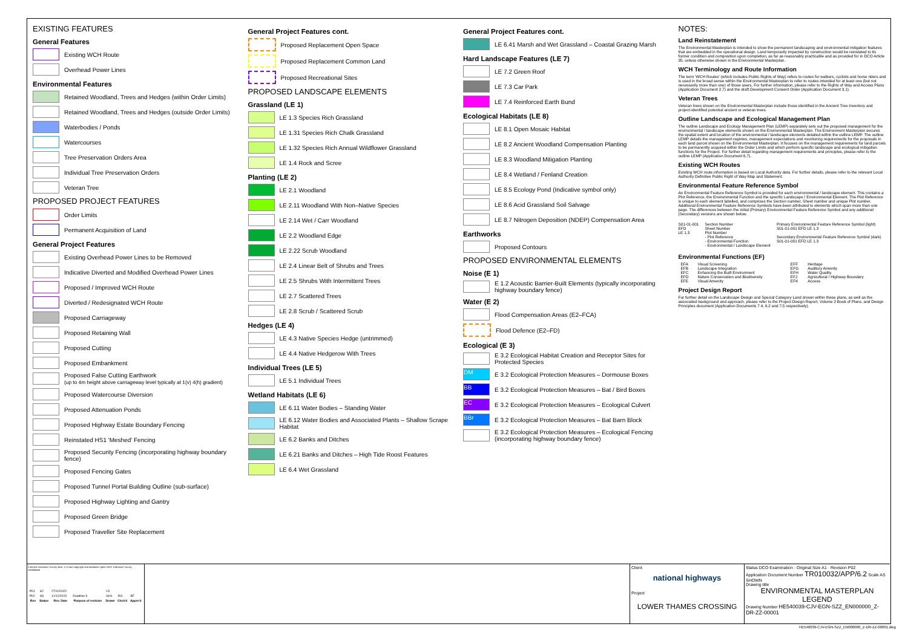EXISTING FEATURES
General Features
Existing WCH Route
Overhead Power Lines
Environmental Features
Retained Woodland, Trees and Hedges (within Order Limits)
Retained Woodland, Trees and Hedges (outside Order Limits)
Waterbodies / Ponds
Watercourses
Tree Preservation Orders Area
Individual Tree Preservation Orders
Veteran Tree
PROPOSED PROJECT FEATURES
Order Limits
Permanent Acquisition of Land
General Project Features
Existing Overhead Power Lines to be Removed
Indicative Diverted and Modified Overhead Power Lines
Proposed / Improved WCH Route
Diverted / Redesignated WCH Route
Proposed Carriageway
Proposed Retaining Wall
Proposed Cutting
Proposed Embankment
Proposed False Cutting Earthwork
(up to 4m height above carriageway level typically at 1(v) 4(h) gradient)
Proposed Watercourse Diversion
Proposed Attenuation Ponds
Proposed Highway Estate Boundary Fencing
Reinstated HS1 'Meshed' Fencing
Proposed Security Fencing (incorporating highway boundary fence)
Proposed Fencing Gates
Proposed Tunnel Portal Building Outline (sub-surface)
Proposed Highway Lighting and Gantry
Proposed Green Bridge
Proposed Traveller Site Replacement
General Project Features cont.
Proposed Replacement Open Space
Proposed Replacement Common Land
Proposed Recreational Sites
PROPOSED LANDSCAPE ELEMENTS
Grassland (LE 1)
LE 1.3 Species Rich Grassland
LE 1.31 Species Rich Chalk Grassland
LE 1.32 Species Rich Annual Wildflower Grassland
LE 1.4 Rock and Scree
Planting (LE 2)
LE 2.1 Woodland
LE 2.11 Woodland With Non–Native Species
LE 2.14 Wet / Carr Woodland
LE 2.2 Woodland Edge
LE 2.22 Scrub Woodland
LE 2.4 Linear Belt of Shrubs and Trees
LE 2.5 Shrubs With Intermittent Trees
LE 2.7 Scattered Trees
LE 2.8 Scrub / Scattered Scrub
Hedges (LE 4)
LE 4.3 Native Species Hedge (untrimmed)
LE 4.4 Native Hedgerow With Trees
Individual Trees (LE 5)
LE 5.1 Individual Trees
Wetland Habitats (LE 6)
LE 6.11 Water Bodies – Standing Water
LE 6.12 Water Bodies and Associated Plants – Shallow Scrape Habitat
LE 6.2 Banks and Ditches
LE 6.21 Banks and Ditches – High Tide Roost Features
LE 6.4 Wet Grassland
General Project Features cont.
LE 6.41 Marsh and Wet Grassland – Coastal Grazing Marsh
Hard Landscape Features (LE 7)
LE 7.2 Green Roof
LE 7.3 Car Park
LE 7.4 Reinforced Earth Bund
Ecological Habitats (LE 8)
LE 8.1 Open Mosaic Habitat
LE 8.2 Ancient Woodland Compensation Planting
LE 8.3 Woodland Mitigation Planting
LE 8.4 Wetland / Fenland Creation
LE 8.5 Ecology Pond (Indicative symbol only)
LE 8.6 Acid Grassland Soil Salvage
LE 8.7 Nitrogen Deposition (NDEP) Compensation Area
Earthworks
Proposed Contours
PROPOSED ENVIRONMENTAL ELEMENTS
Noise (E 1)
E 1.2 Acoustic Barrier-Built Elements (typically incorporating highway boundary fence)
Water (E 2)
Flood Compensation Areas (E2–FCA)
Flood Defence (E2–FD)
Ecological (E 3)
E 3.2 Ecological Habitat Creation and Receptor Sites for Protected Species
DM E 3.2 Ecological Protection Measures – Dormouse Boxes
BB E 3.2 Ecological Protection Measures – Bat / Bird Boxes
EC E 3.2 Ecological Protection Measures – Ecological Culvert
BBr E 3.2 Ecological Protection Measures – Bat Barn Block
E 3.2 Ecological Protection Measures – Ecological Fencing (incorporating highway boundary fence)
NOTES:
Land Reinstatement
The Environmental Masterplan is intended to show the permanent landscaping and environmental mitigation features that are embedded in the operational design. Land temporarily impacted by construction would be reinstated to its former condition and composition upon completion, as far as reasonably practicable and as provided for in DCO Article 35, unless otherwise shown in the Environmental Masterplan.
WCH Terminology and Route Information
The term 'WCH Routes' (which includes Public Rights of Way) refers to routes for walkers, cyclists and horse riders and is used in the broad sense within the Environmental Masterplan to refer to routes intended for at least one (but not necessarily more than one) of those users. For further information, please refer to the Rights of Way and Access Plans (Application Document 2.7) and the draft Development Consent Order (Application Document 3.1).
Veteran Trees
Veteran trees shown on the Environmental Masterplan include those identified in the Ancient Tree Inventory and project-identified potential ancient or veteran trees.
Outline Landscape and Ecological Management Plan
The outline Landscape and Ecology Management Plan (LEMP) separately sets out the proposed management for the environmental / landscape elements shown on the Environmental Masterplan. The Environment Masterplan secures the spatial extent and location of the environmental / landscape elements detailed within the outline LEMP. The outline LEMP details the management regimes, management expectations and monitoring requirements for the proposals in each land parcel shown on the Environmental Masterplan. It focuses on the management requirements for land parcels to be permanently acquired within the Order Limits and which perform specific landscape and ecological mitigation functions for the Project. For further detail regarding management requirements and principles, please refer to the outline LEMP (Application Document 6.7).
Existing WCH Routes
Existing WCH route information is based on Local Authority data. For further details, please refer to the relevant Local Authority Definitive Public Right of Way Map and Statement.
Environmental Feature Reference Symbol
An Environmental Feature Reference Symbol is provided for each environmental / landscape element. This contains a Plot Reference, the Environmental Function and the specific Landscape / Environmental Element. The Plot Reference is unique to each element labelled, and comprises the Section number, Sheet number and unique Plot number. Additional Environmental Feature Reference Symbols have been attributed to elements which span more than one page. The differences between the initial (Primary) Environmental Feature Reference Symbol and any additional (Secondary) versions are shown below.
S01-01-001
EFD
LE 1.3
Section Number
Sheet Number
Plot Number
- Plot Reference
- Environmental Function
- Environmental / Landscape Element
Primary Environmental Feature Reference Symbol (light)
S01-01-001 EFD LE 1.3
Secondary Environmental Feature Reference Symbol (dark)
S01-01-001 EFD LE 1.3
Environmental Functions (EF)
| EFA | Visual Screening | EFF | Heritage |
| EFB | Landscape Integration | EFG | Auditory Amenity |
| EFC | Enhancing the Built Environment | EFH | Water Quality |
| EFD | Nature Conservation and Biodiversity | EFJ | Agricultural / Highway Boundary |
| EFE | Visual Amenity | EFK | Access |
Project Design Report
For further detail on the Landscape Design and Special Category Land shown within these plans, as well as the associated background and approach, please refer to the Project Design Report, Volume 2 Book of Plans, and Design Principles document (Application Documents 7.4, 6.2 and 7.5 respectively).
Contains Ordnance Survey data. © Crown copyright and database rights 2023. Ordnance Survey 100030649
| P01 | S2 | 27/10/2022 | | LD | | |
| P02 | S8 | 11/12/2023 | Deadline 9 | GH1 | RO | BF |
| Rev | Status | Rev. Date | Purpose of revision | Drawn | Chck'd | Apprv'd |
Client
national highways
Project
LOWER THAMES CROSSING
Status DCO Examination · Original Size A1 · Revision P02
Application Document Number TR010032/APP/6.2 Scale AS SHOWN
Drawing title
ENVIRONMENTAL MASTERPLAN
LEGEND
Drawing Number HE540039-CJV-EGN-SZZ_EN000000_Z-DR-ZZ-00001
HE540039-CJV-EGN-SZZ_EN000000_Z-DR-ZZ-00001.dwg